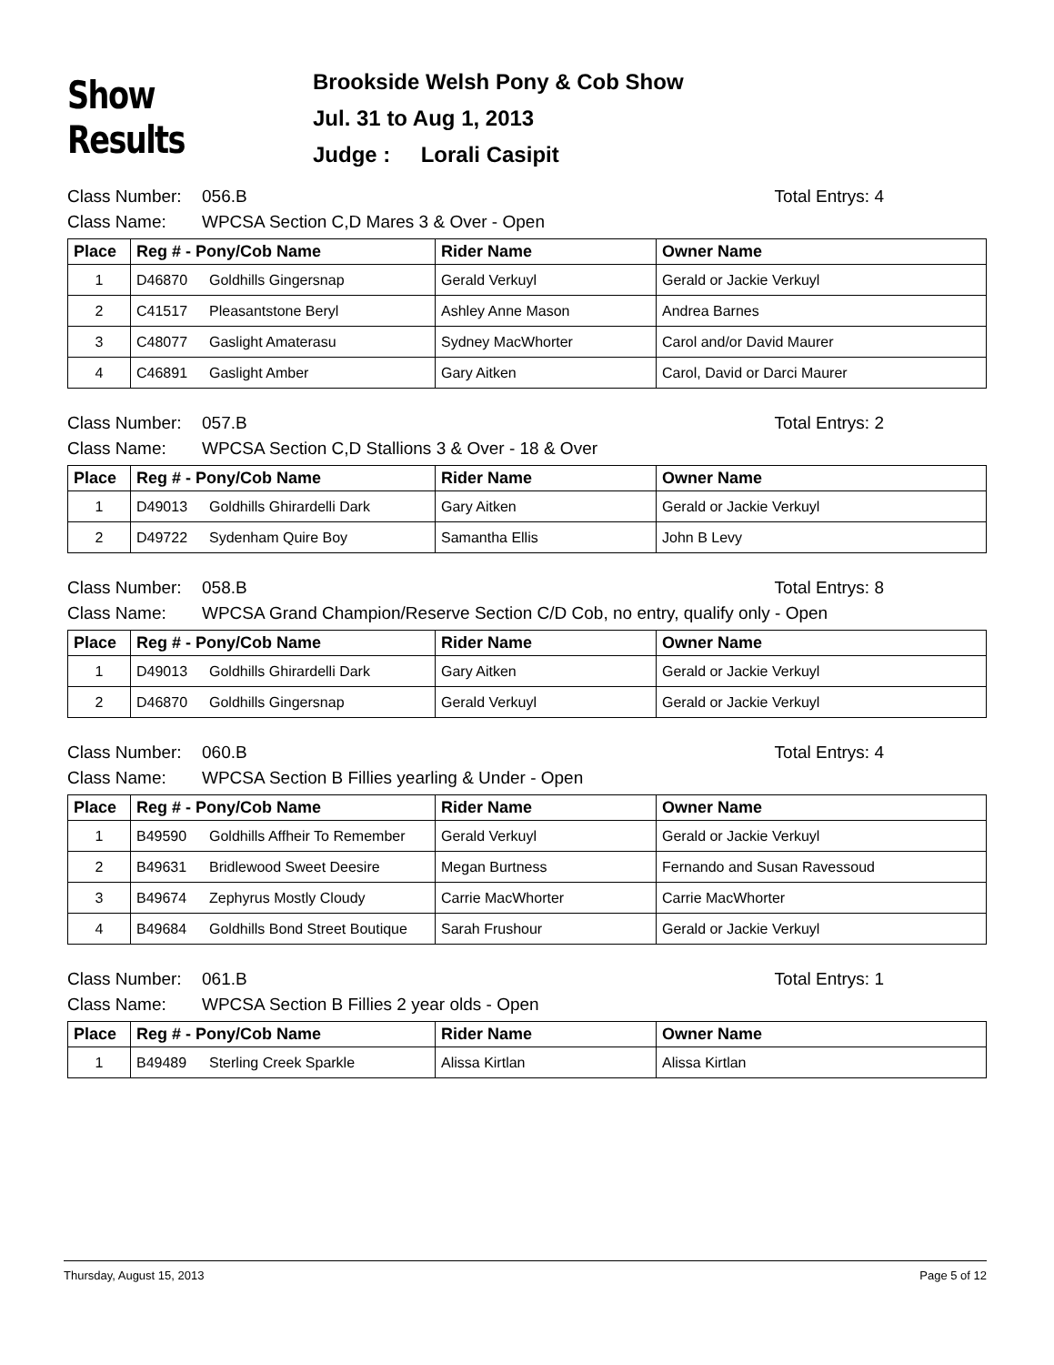Show Results
Brookside Welsh Pony & Cob Show
Jul. 31 to Aug 1, 2013
Judge : Lorali Casipit
Class Number: 056.B Total Entrys: 4
Class Name: WPCSA Section C,D Mares 3 & Over - Open
| Place | Reg # - Pony/Cob Name | Rider Name | Owner Name |
| --- | --- | --- | --- |
| 1 | D46870 Goldhills Gingersnap | Gerald Verkuyl | Gerald or Jackie Verkuyl |
| 2 | C41517 Pleasantstone Beryl | Ashley Anne Mason | Andrea Barnes |
| 3 | C48077 Gaslight Amaterasu | Sydney MacWhorter | Carol and/or David Maurer |
| 4 | C46891 Gaslight Amber | Gary Aitken | Carol, David or Darci Maurer |
Class Number: 057.B Total Entrys: 2
Class Name: WPCSA Section C,D Stallions 3 & Over - 18 & Over
| Place | Reg # - Pony/Cob Name | Rider Name | Owner Name |
| --- | --- | --- | --- |
| 1 | D49013 Goldhills Ghirardelli Dark | Gary Aitken | Gerald or Jackie Verkuyl |
| 2 | D49722 Sydenham Quire Boy | Samantha Ellis | John B Levy |
Class Number: 058.B Total Entrys: 8
Class Name: WPCSA Grand Champion/Reserve Section C/D Cob, no entry, qualify only - Open
| Place | Reg # - Pony/Cob Name | Rider Name | Owner Name |
| --- | --- | --- | --- |
| 1 | D49013 Goldhills Ghirardelli Dark | Gary Aitken | Gerald or Jackie Verkuyl |
| 2 | D46870 Goldhills Gingersnap | Gerald Verkuyl | Gerald or Jackie Verkuyl |
Class Number: 060.B Total Entrys: 4
Class Name: WPCSA Section B Fillies yearling & Under - Open
| Place | Reg # - Pony/Cob Name | Rider Name | Owner Name |
| --- | --- | --- | --- |
| 1 | B49590 Goldhills Affheir To Remember | Gerald Verkuyl | Gerald or Jackie Verkuyl |
| 2 | B49631 Bridlewood Sweet Deesire | Megan Burtness | Fernando and Susan Ravessoud |
| 3 | B49674 Zephyrus Mostly Cloudy | Carrie MacWhorter | Carrie MacWhorter |
| 4 | B49684 Goldhills Bond Street Boutique | Sarah Frushour | Gerald or Jackie Verkuyl |
Class Number: 061.B Total Entrys: 1
Class Name: WPCSA Section B Fillies 2 year olds - Open
| Place | Reg # - Pony/Cob Name | Rider Name | Owner Name |
| --- | --- | --- | --- |
| 1 | B49489 Sterling Creek Sparkle | Alissa Kirtlan | Alissa Kirtlan |
Thursday, August 15, 2013 Page 5 of 12